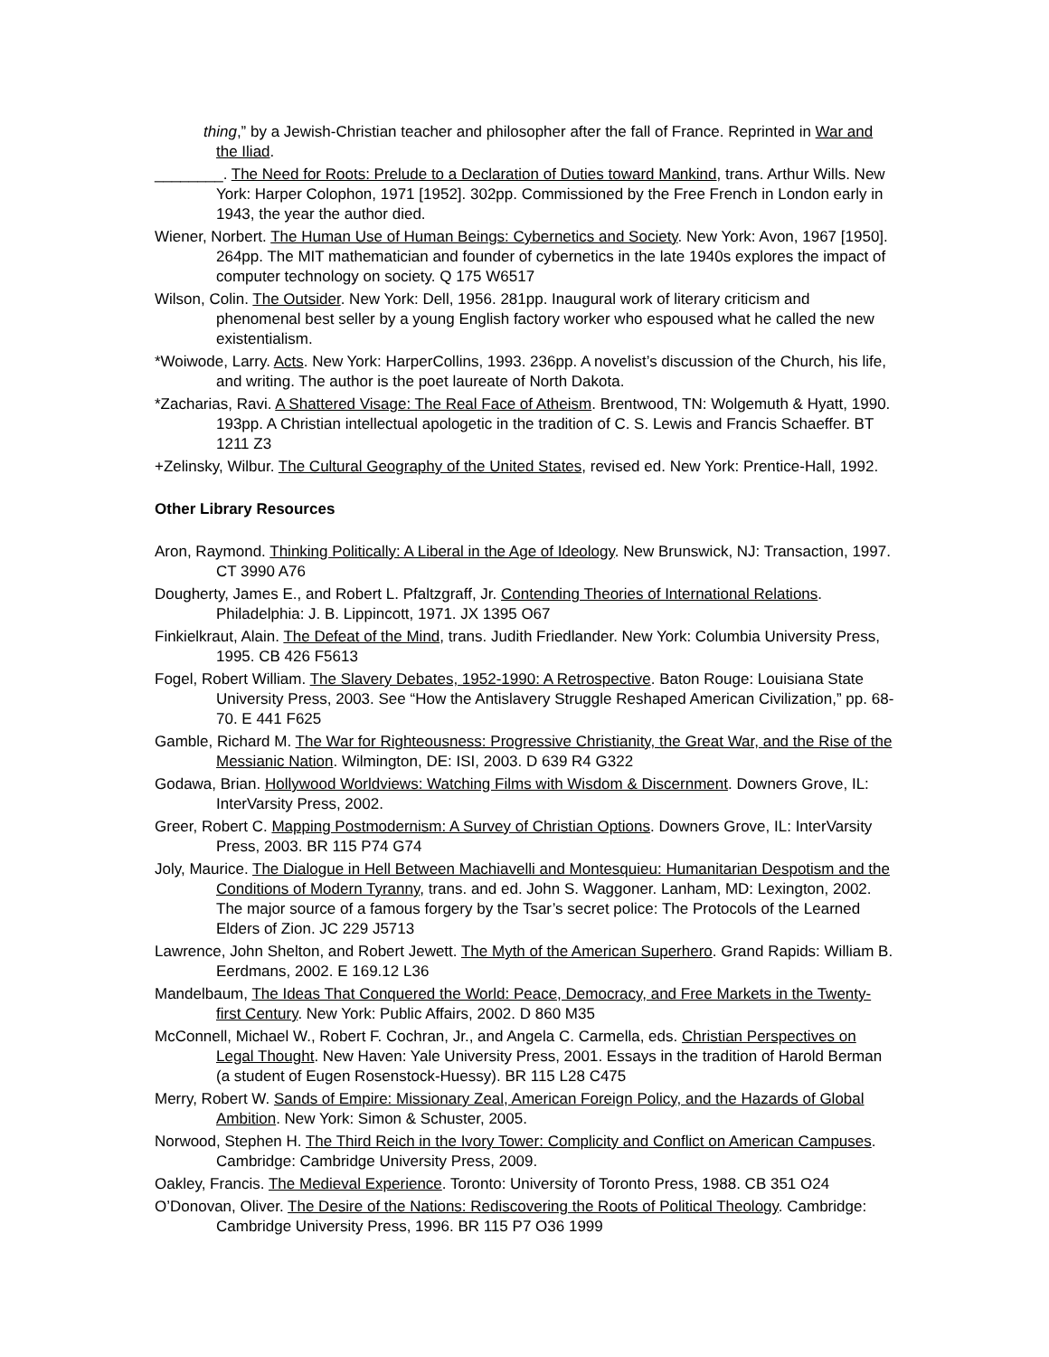thing,” by a Jewish-Christian teacher and philosopher after the fall of France. Reprinted in War and the Iliad.
________. The Need for Roots: Prelude to a Declaration of Duties toward Mankind, trans. Arthur Wills. New York: Harper Colophon, 1971 [1952]. 302pp. Commissioned by the Free French in London early in 1943, the year the author died.
Wiener, Norbert. The Human Use of Human Beings: Cybernetics and Society. New York: Avon, 1967 [1950]. 264pp. The MIT mathematician and founder of cybernetics in the late 1940s explores the impact of computer technology on society. Q 175 W6517
Wilson, Colin. The Outsider. New York: Dell, 1956. 281pp. Inaugural work of literary criticism and phenomenal best seller by a young English factory worker who espoused what he called the new existentialism.
*Woiwode, Larry. Acts. New York: HarperCollins, 1993. 236pp. A novelist’s discussion of the Church, his life, and writing. The author is the poet laureate of North Dakota.
*Zacharias, Ravi. A Shattered Visage: The Real Face of Atheism. Brentwood, TN: Wolgemuth & Hyatt, 1990. 193pp. A Christian intellectual apologetic in the tradition of C. S. Lewis and Francis Schaeffer. BT 1211 Z3
+Zelinsky, Wilbur. The Cultural Geography of the United States, revised ed. New York: Prentice-Hall, 1992.
Other Library Resources
Aron, Raymond. Thinking Politically: A Liberal in the Age of Ideology. New Brunswick, NJ: Transaction, 1997. CT 3990 A76
Dougherty, James E., and Robert L. Pfaltzgraff, Jr. Contending Theories of International Relations. Philadelphia: J. B. Lippincott, 1971. JX 1395 O67
Finkielkraut, Alain. The Defeat of the Mind, trans. Judith Friedlander. New York: Columbia University Press, 1995. CB 426 F5613
Fogel, Robert William. The Slavery Debates, 1952-1990: A Retrospective. Baton Rouge: Louisiana State University Press, 2003. See “How the Antislavery Struggle Reshaped American Civilization,” pp. 68-70. E 441 F625
Gamble, Richard M. The War for Righteousness: Progressive Christianity, the Great War, and the Rise of the Messianic Nation. Wilmington, DE: ISI, 2003. D 639 R4 G322
Godawa, Brian. Hollywood Worldviews: Watching Films with Wisdom & Discernment. Downers Grove, IL: InterVarsity Press, 2002.
Greer, Robert C. Mapping Postmodernism: A Survey of Christian Options. Downers Grove, IL: InterVarsity Press, 2003. BR 115 P74 G74
Joly, Maurice. The Dialogue in Hell Between Machiavelli and Montesquieu: Humanitarian Despotism and the Conditions of Modern Tyranny, trans. and ed. John S. Waggoner. Lanham, MD: Lexington, 2002. The major source of a famous forgery by the Tsar’s secret police: The Protocols of the Learned Elders of Zion. JC 229 J5713
Lawrence, John Shelton, and Robert Jewett. The Myth of the American Superhero. Grand Rapids: William B. Eerdmans, 2002. E 169.12 L36
Mandelbaum, The Ideas That Conquered the World: Peace, Democracy, and Free Markets in the Twenty-first Century. New York: Public Affairs, 2002. D 860 M35
McConnell, Michael W., Robert F. Cochran, Jr., and Angela C. Carmella, eds. Christian Perspectives on Legal Thought. New Haven: Yale University Press, 2001. Essays in the tradition of Harold Berman (a student of Eugen Rosenstock-Huessy). BR 115 L28 C475
Merry, Robert W. Sands of Empire: Missionary Zeal, American Foreign Policy, and the Hazards of Global Ambition. New York: Simon & Schuster, 2005.
Norwood, Stephen H. The Third Reich in the Ivory Tower: Complicity and Conflict on American Campuses. Cambridge: Cambridge University Press, 2009.
Oakley, Francis. The Medieval Experience. Toronto: University of Toronto Press, 1988. CB 351 O24
O’Donovan, Oliver. The Desire of the Nations: Rediscovering the Roots of Political Theology. Cambridge: Cambridge University Press, 1996. BR 115 P7 O36 1999